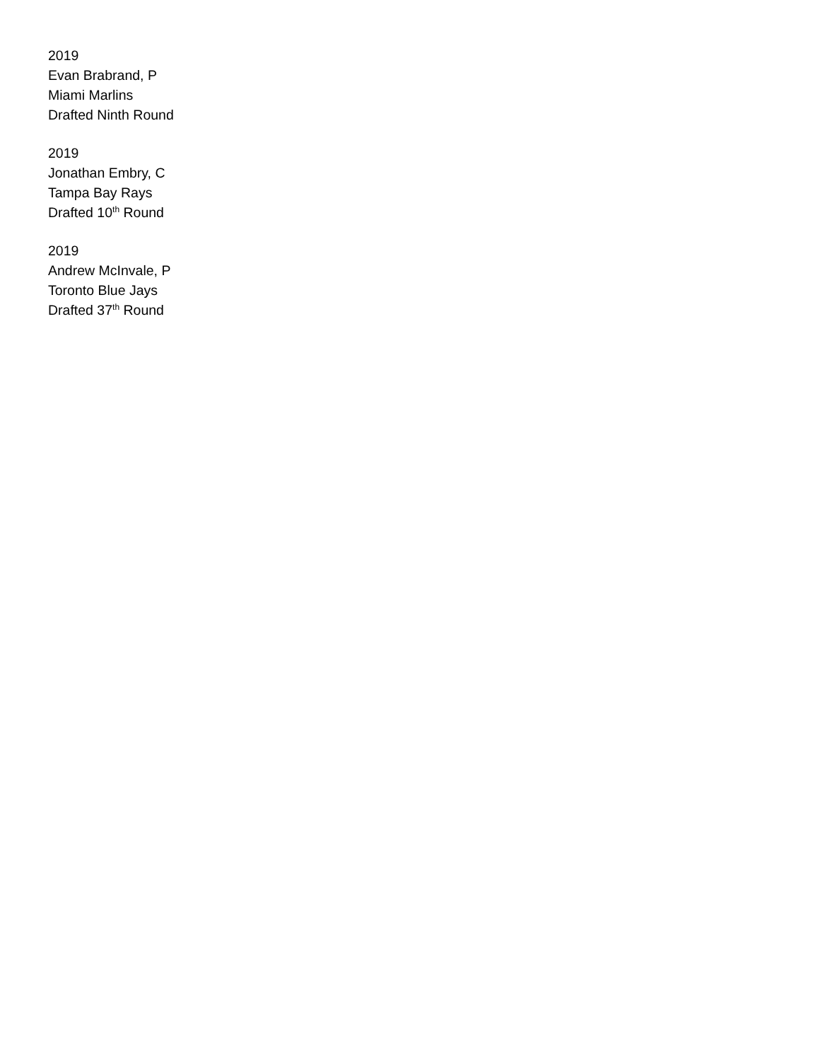2019
Evan Brabrand, P
Miami Marlins
Drafted Ninth Round
2019
Jonathan Embry, C
Tampa Bay Rays
Drafted 10<sup>th</sup> Round
2019
Andrew McInvale, P
Toronto Blue Jays
Drafted 37<sup>th</sup> Round